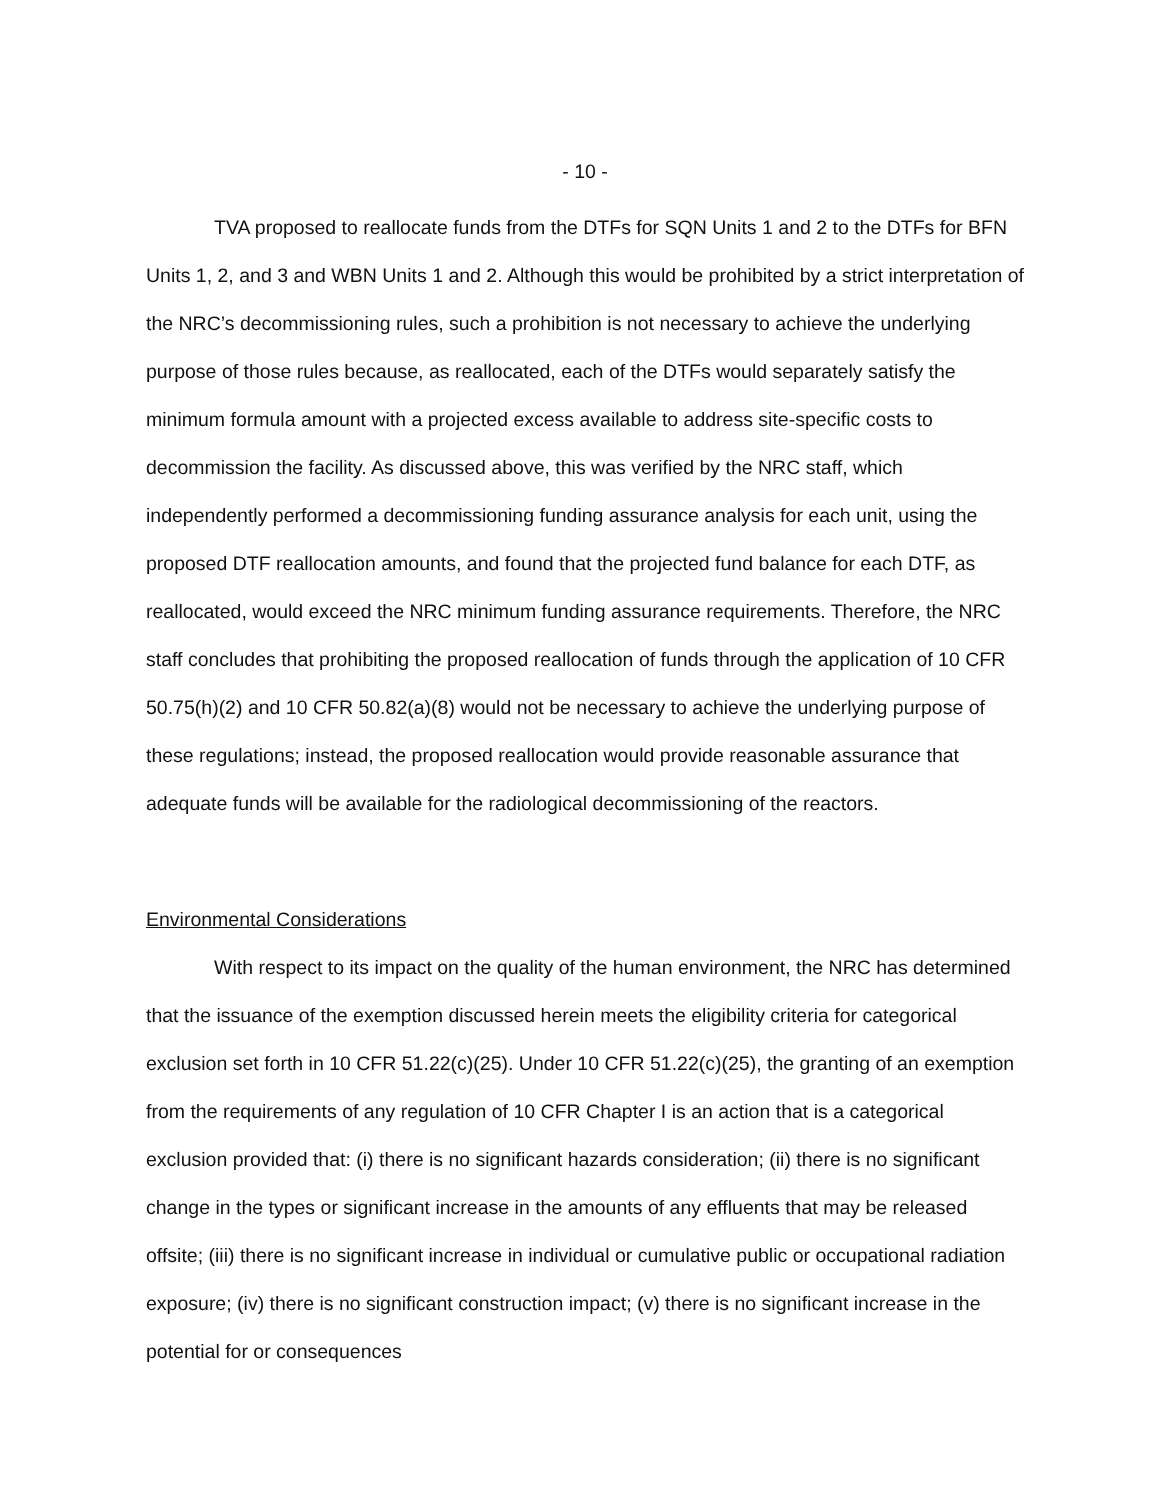- 10 -
TVA proposed to reallocate funds from the DTFs for SQN Units 1 and 2 to the DTFs for BFN Units 1, 2, and 3 and WBN Units 1 and 2. Although this would be prohibited by a strict interpretation of the NRC’s decommissioning rules, such a prohibition is not necessary to achieve the underlying purpose of those rules because, as reallocated, each of the DTFs would separately satisfy the minimum formula amount with a projected excess available to address site-specific costs to decommission the facility. As discussed above, this was verified by the NRC staff, which independently performed a decommissioning funding assurance analysis for each unit, using the proposed DTF reallocation amounts, and found that the projected fund balance for each DTF, as reallocated, would exceed the NRC minimum funding assurance requirements. Therefore, the NRC staff concludes that prohibiting the proposed reallocation of funds through the application of 10 CFR 50.75(h)(2) and 10 CFR 50.82(a)(8) would not be necessary to achieve the underlying purpose of these regulations; instead, the proposed reallocation would provide reasonable assurance that adequate funds will be available for the radiological decommissioning of the reactors.
Environmental Considerations
With respect to its impact on the quality of the human environment, the NRC has determined that the issuance of the exemption discussed herein meets the eligibility criteria for categorical exclusion set forth in 10 CFR 51.22(c)(25). Under 10 CFR 51.22(c)(25), the granting of an exemption from the requirements of any regulation of 10 CFR Chapter I is an action that is a categorical exclusion provided that: (i) there is no significant hazards consideration; (ii) there is no significant change in the types or significant increase in the amounts of any effluents that may be released offsite; (iii) there is no significant increase in individual or cumulative public or occupational radiation exposure; (iv) there is no significant construction impact; (v) there is no significant increase in the potential for or consequences